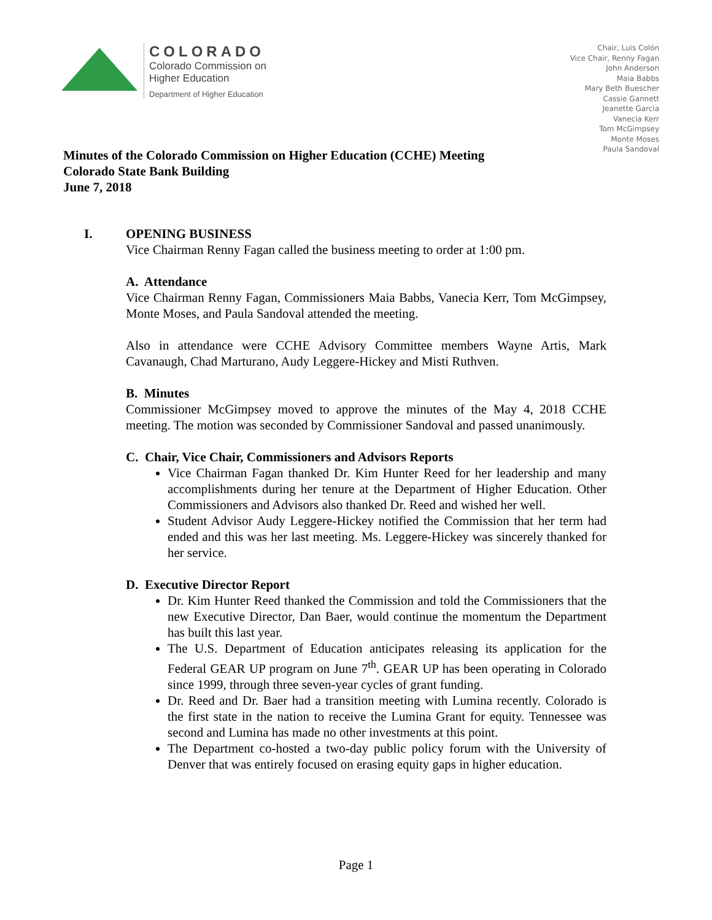COLORADO
Colorado Commission on
Higher Education
Department of Higher Education
Chair, Luis Colón
Vice Chair, Renny Fagan
John Anderson
Maia Babbs
Mary Beth Buescher
Cassie Gannett
Jeanette Garcia
Vanecia Kerr
Tom McGimpsey
Monte Moses
Paula Sandoval
Minutes of the Colorado Commission on Higher Education (CCHE) Meeting
Colorado State Bank Building
June 7, 2018
I. OPENING BUSINESS
Vice Chairman Renny Fagan called the business meeting to order at 1:00 pm.
A. Attendance
Vice Chairman Renny Fagan, Commissioners Maia Babbs, Vanecia Kerr, Tom McGimpsey, Monte Moses, and Paula Sandoval attended the meeting.
Also in attendance were CCHE Advisory Committee members Wayne Artis, Mark Cavanaugh, Chad Marturano, Audy Leggere-Hickey and Misti Ruthven.
B. Minutes
Commissioner McGimpsey moved to approve the minutes of the May 4, 2018 CCHE meeting. The motion was seconded by Commissioner Sandoval and passed unanimously.
C. Chair, Vice Chair, Commissioners and Advisors Reports
Vice Chairman Fagan thanked Dr. Kim Hunter Reed for her leadership and many accomplishments during her tenure at the Department of Higher Education. Other Commissioners and Advisors also thanked Dr. Reed and wished her well.
Student Advisor Audy Leggere-Hickey notified the Commission that her term had ended and this was her last meeting. Ms. Leggere-Hickey was sincerely thanked for her service.
D. Executive Director Report
Dr. Kim Hunter Reed thanked the Commission and told the Commissioners that the new Executive Director, Dan Baer, would continue the momentum the Department has built this last year.
The U.S. Department of Education anticipates releasing its application for the Federal GEAR UP program on June 7<sup>th</sup>. GEAR UP has been operating in Colorado since 1999, through three seven-year cycles of grant funding.
Dr. Reed and Dr. Baer had a transition meeting with Lumina recently. Colorado is the first state in the nation to receive the Lumina Grant for equity. Tennessee was second and Lumina has made no other investments at this point.
The Department co-hosted a two-day public policy forum with the University of Denver that was entirely focused on erasing equity gaps in higher education.
Page 1